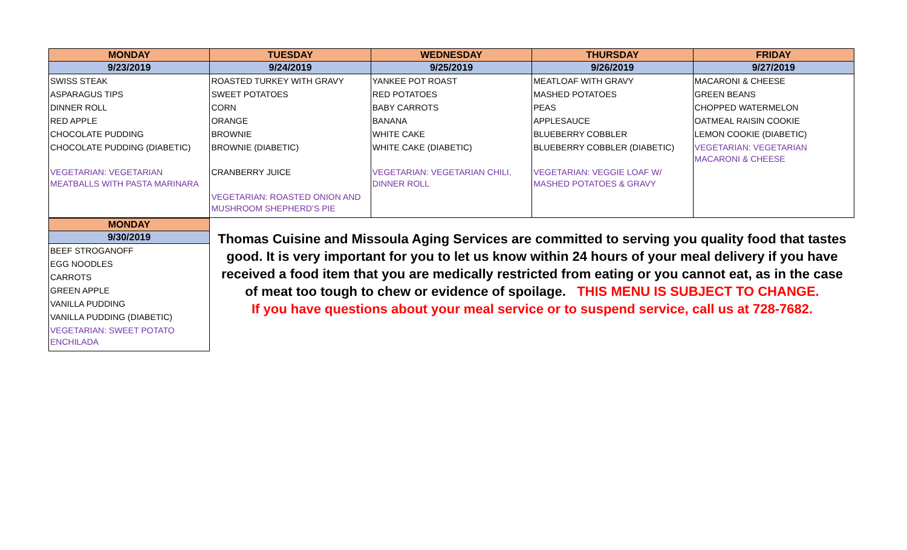| MONDAY | TUESDAY | WEDNESDAY | THURSDAY | FRIDAY |
| --- | --- | --- | --- | --- |
| 9/23/2019 | 9/24/2019 | 9/25/2019 | 9/26/2019 | 9/27/2019 |
| SWISS STEAK ASPARAGUS TIPS DINNER ROLL RED APPLE CHOCOLATE PUDDING CHOCOLATE PUDDING (DIABETIC) VEGETARIAN: VEGETARIAN MEATBALLS WITH PASTA MARINARA | ROASTED TURKEY WITH GRAVY SWEET POTATOES CORN ORANGE BROWNIE BROWNIE (DIABETIC) CRANBERRY JUICE VEGETARIAN: ROASTED ONION AND MUSHROOM SHEPHERD’S PIE | YANKEE POT ROAST RED POTATOES BABY CARROTS BANANA WHITE CAKE WHITE CAKE (DIABETIC) VEGETARIAN: VEGETARIAN CHILI, DINNER ROLL | MEATLOAF WITH GRAVY MASHED POTATOES PEAS APPLESAUCE BLUEBERRY COBBLER BLUEBERRY COBBLER (DIABETIC) VEGETARIAN: VEGGIE LOAF W/ MASHED POTATOES & GRAVY | MACARONI & CHEESE GREEN BEANS CHOPPED WATERMELON OATMEAL RAISIN COOKIE LEMON COOKIE (DIABETIC) VEGETARIAN: VEGETARIAN MACARONI & CHEESE |
| MONDAY |
| --- |
| 9/30/2019 |
| BEEF STROGANOFF EGG NOODLES CARROTS GREEN APPLE VANILLA PUDDING VANILLA PUDDING (DIABETIC) VEGETARIAN: SWEET POTATO ENCHILADA |
Thomas Cuisine and Missoula Aging Services are committed to serving you quality food that tastes good. It is very important for you to let us know within 24 hours of your meal delivery if you have received a food item that you are medically restricted from eating or you cannot eat, as in the case of meat too tough to chew or evidence of spoilage. THIS MENU IS SUBJECT TO CHANGE.
If you have questions about your meal service or to suspend service, call us at 728-7682.